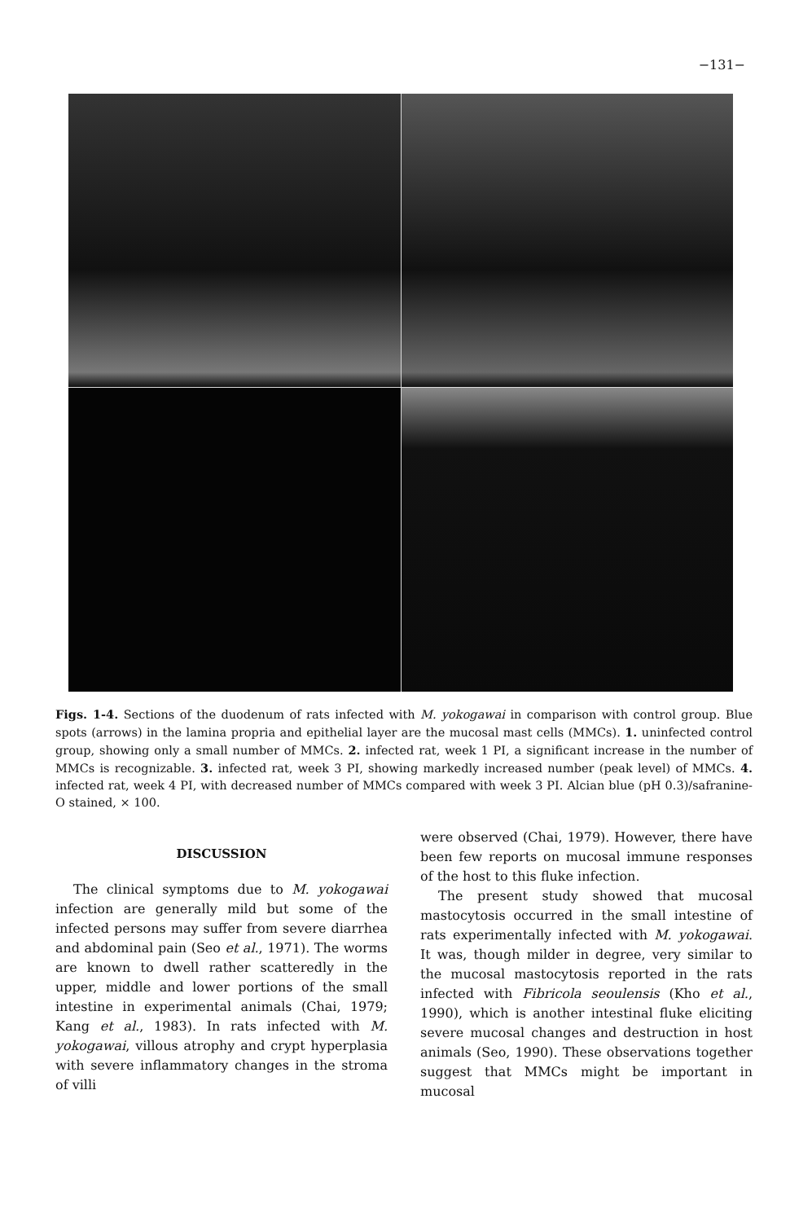−131−
Figs. 1-4. Sections of the duodenum of rats infected with M. yokogawai in comparison with control group. Blue spots (arrows) in the lamina propria and epithelial layer are the mucosal mast cells (MMCs). 1. uninfected control group, showing only a small number of MMCs. 2. infected rat, week 1 PI, a significant increase in the number of MMCs is recognizable. 3. infected rat, week 3 PI, showing markedly increased number (peak level) of MMCs. 4. infected rat, week 4 PI, with decreased number of MMCs compared with week 3 PI. Alcian blue (pH 0.3)/safranine-O stained, × 100.
DISCUSSION
The clinical symptoms due to M. yokogawai infection are generally mild but some of the infected persons may suffer from severe diarrhea and abdominal pain (Seo et al., 1971). The worms are known to dwell rather scatteredly in the upper, middle and lower portions of the small intestine in experimental animals (Chai, 1979; Kang et al., 1983). In rats infected with M. yokogawai, villous atrophy and crypt hyperplasia with severe inflammatory changes in the stroma of villi
were observed (Chai, 1979). However, there have been few reports on mucosal immune responses of the host to this fluke infection.
The present study showed that mucosal mastocytosis occurred in the small intestine of rats experimentally infected with M. yokogawai. It was, though milder in degree, very similar to the mucosal mastocytosis reported in the rats infected with Fibricola seoulensis (Kho et al., 1990), which is another intestinal fluke eliciting severe mucosal changes and destruction in host animals (Seo, 1990). These observations together suggest that MMCs might be important in mucosal